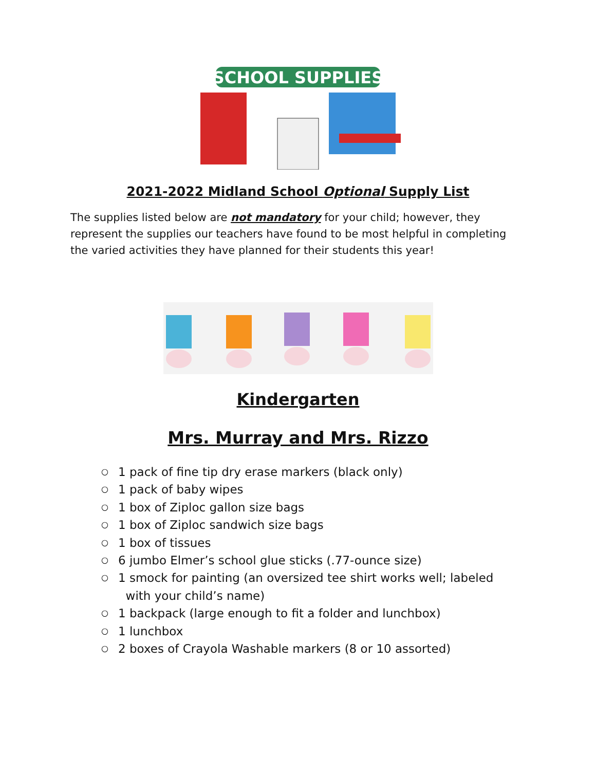SCHOOL SUPPLIES
2021-2022 Midland School Optional Supply List
The supplies listed below are not mandatory for your child; however, they represent the supplies our teachers have found to be most helpful in completing the varied activities they have planned for their students this year!
Kindergarten
Mrs. Murray and Mrs. Rizzo
○ 1 pack of fine tip dry erase markers (black only)
○ 1 pack of baby wipes
○ 1 box of Ziploc gallon size bags
○ 1 box of Ziploc sandwich size bags
○ 1 box of tissues
○ 6 jumbo Elmer’s school glue sticks (.77-ounce size)
○ 1 smock for painting (an oversized tee shirt works well; labeled
with your child’s name)
○ 1 backpack (large enough to fit a folder and lunchbox)
○ 1 lunchbox
○ 2 boxes of Crayola Washable markers (8 or 10 assorted)